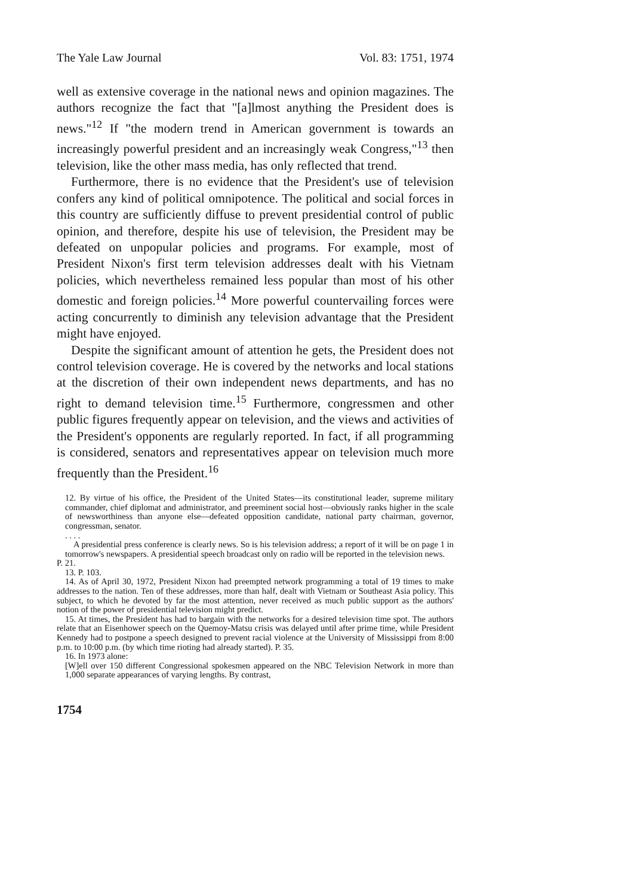The Yale Law Journal Vol. 83: 1751, 1974
well as extensive coverage in the national news and opinion magazines. The authors recognize the fact that "[a]lmost anything the President does is news."<sup>12</sup> If "the modern trend in American government is towards an increasingly powerful president and an increasingly weak Congress,"<sup>13</sup> then television, like the other mass media, has only reflected that trend.
Furthermore, there is no evidence that the President's use of television confers any kind of political omnipotence. The political and social forces in this country are sufficiently diffuse to prevent presidential control of public opinion, and therefore, despite his use of television, the President may be defeated on unpopular policies and programs. For example, most of President Nixon's first term television addresses dealt with his Vietnam policies, which nevertheless remained less popular than most of his other domestic and foreign policies.<sup>14</sup> More powerful countervailing forces were acting concurrently to diminish any television advantage that the President might have enjoyed.
Despite the significant amount of attention he gets, the President does not control television coverage. He is covered by the networks and local stations at the discretion of their own independent news departments, and has no right to demand television time.<sup>15</sup> Furthermore, congressmen and other public figures frequently appear on television, and the views and activities of the President's opponents are regularly reported. In fact, if all programming is considered, senators and representatives appear on television much more frequently than the President.<sup>16</sup>
12. By virtue of his office, the President of the United States—its constitutional leader, supreme military commander, chief diplomat and administrator, and preeminent social host—obviously ranks higher in the scale of newsworthiness than anyone else—defeated opposition candidate, national party chairman, governor, congressman, senator.
. . . .
A presidential press conference is clearly news. So is his television address; a report of it will be on page 1 in tomorrow's newspapers. A presidential speech broadcast only on radio will be reported in the television news.
P. 21.
13. P. 103.
14. As of April 30, 1972, President Nixon had preempted network programming a total of 19 times to make addresses to the nation. Ten of these addresses, more than half, dealt with Vietnam or Southeast Asia policy. This subject, to which he devoted by far the most attention, never received as much public support as the authors' notion of the power of presidential television might predict.
15. At times, the President has had to bargain with the networks for a desired television time spot. The authors relate that an Eisenhower speech on the Quemoy-Matsu crisis was delayed until after prime time, while President Kennedy had to postpone a speech designed to prevent racial violence at the University of Mississippi from 8:00 p.m. to 10:00 p.m. (by which time rioting had already started). P. 35.
16. In 1973 alone:
[W]ell over 150 different Congressional spokesmen appeared on the NBC Television Network in more than 1,000 separate appearances of varying lengths. By contrast,
1754